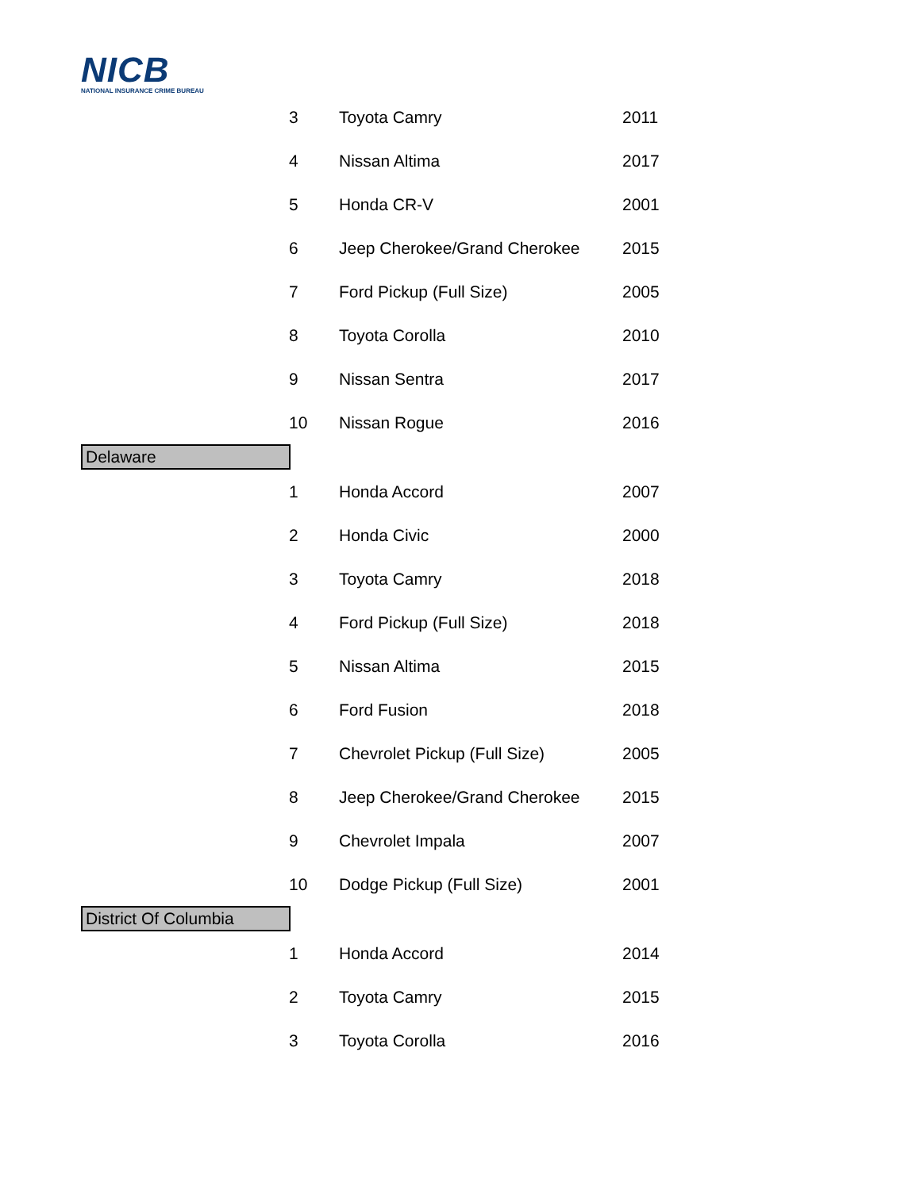NICB
NATIONAL INSURANCE CRIME BUREAU
| 3 | Toyota Camry | 2011 |
| 4 | Nissan Altima | 2017 |
| 5 | Honda CR-V | 2001 |
| 6 | Jeep Cherokee/Grand Cherokee | 2015 |
| 7 | Ford Pickup (Full Size) | 2005 |
| 8 | Toyota Corolla | 2010 |
| 9 | Nissan Sentra | 2017 |
| 10 | Nissan Rogue | 2016 |
| Delaware | | |
| 1 | Honda Accord | 2007 |
| 2 | Honda Civic | 2000 |
| 3 | Toyota Camry | 2018 |
| 4 | Ford Pickup (Full Size) | 2018 |
| 5 | Nissan Altima | 2015 |
| 6 | Ford Fusion | 2018 |
| 7 | Chevrolet Pickup (Full Size) | 2005 |
| 8 | Jeep Cherokee/Grand Cherokee | 2015 |
| 9 | Chevrolet Impala | 2007 |
| 10 | Dodge Pickup (Full Size) | 2001 |
| District Of Columbia | | |
| 1 | Honda Accord | 2014 |
| 2 | Toyota Camry | 2015 |
| 3 | Toyota Corolla | 2016 |